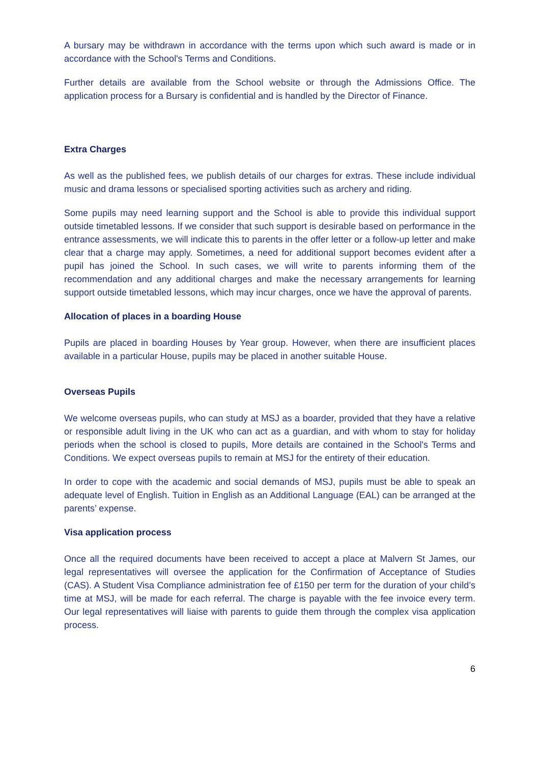A bursary may be withdrawn in accordance with the terms upon which such award is made or in accordance with the School's Terms and Conditions.
Further details are available from the School website or through the Admissions Office. The application process for a Bursary is confidential and is handled by the Director of Finance.
Extra Charges
As well as the published fees, we publish details of our charges for extras. These include individual music and drama lessons or specialised sporting activities such as archery and riding.
Some pupils may need learning support and the School is able to provide this individual support outside timetabled lessons. If we consider that such support is desirable based on performance in the entrance assessments, we will indicate this to parents in the offer letter or a follow-up letter and make clear that a charge may apply. Sometimes, a need for additional support becomes evident after a pupil has joined the School. In such cases, we will write to parents informing them of the recommendation and any additional charges and make the necessary arrangements for learning support outside timetabled lessons, which may incur charges, once we have the approval of parents.
Allocation of places in a boarding House
Pupils are placed in boarding Houses by Year group. However, when there are insufficient places available in a particular House, pupils may be placed in another suitable House.
Overseas Pupils
We welcome overseas pupils, who can study at MSJ as a boarder, provided that they have a relative or responsible adult living in the UK who can act as a guardian, and with whom to stay for holiday periods when the school is closed to pupils, More details are contained in the School's Terms and Conditions. We expect overseas pupils to remain at MSJ for the entirety of their education.
In order to cope with the academic and social demands of MSJ, pupils must be able to speak an adequate level of English. Tuition in English as an Additional Language (EAL) can be arranged at the parents’ expense.
Visa application process
Once all the required documents have been received to accept a place at Malvern St James, our legal representatives will oversee the application for the Confirmation of Acceptance of Studies (CAS). A Student Visa Compliance administration fee of £150 per term for the duration of your child’s time at MSJ, will be made for each referral. The charge is payable with the fee invoice every term. Our legal representatives will liaise with parents to guide them through the complex visa application process.
6